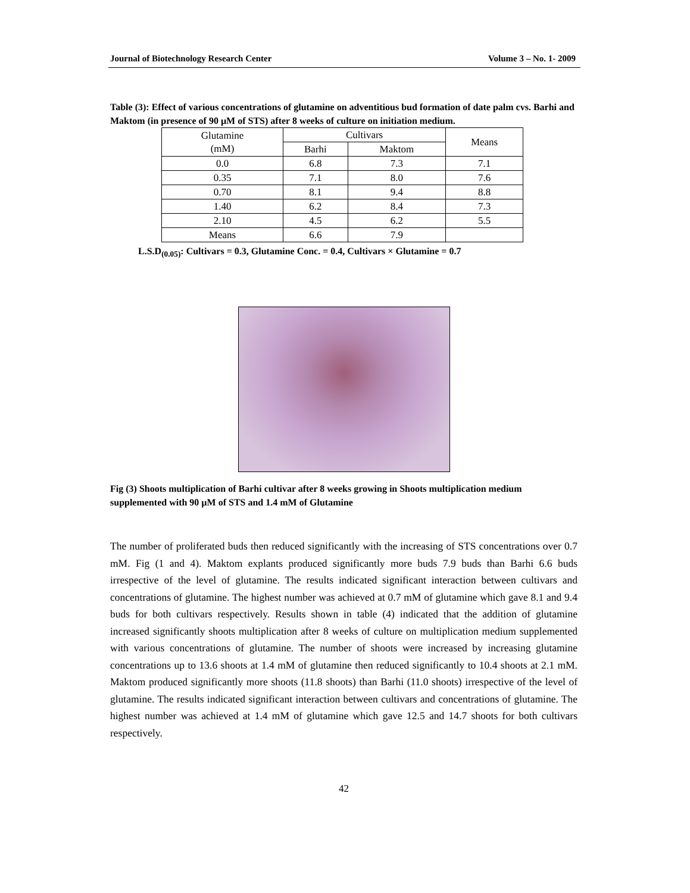Journal of Biotechnology Research Center Volume 3 – No. 1- 2009
Table (3): Effect of various concentrations of glutamine on adventitious bud formation of date palm cvs. Barhi and Maktom (in presence of 90 µM of STS) after 8 weeks of culture on initiation medium.
| Glutamine (mM) | Cultivars | | Means |
| --- | --- | --- | --- |
| | Barhi | Maktom | |
| 0.0 | 6.8 | 7.3 | 7.1 |
| 0.35 | 7.1 | 8.0 | 7.6 |
| 0.70 | 8.1 | 9.4 | 8.8 |
| 1.40 | 6.2 | 8.4 | 7.3 |
| 2.10 | 4.5 | 6.2 | 5.5 |
| Means | 6.6 | 7.9 | |
L.S.D<sub>(0.05)</sub>: Cultivars = 0.3, Glutamine Conc. = 0.4, Cultivars × Glutamine = 0.7
Fig (3) Shoots multiplication of Barhi cultivar after 8 weeks growing in Shoots multiplication medium supplemented with 90 µM of STS and 1.4 mM of Glutamine
The number of proliferated buds then reduced significantly with the increasing of STS concentrations over 0.7 mM. Fig (1 and 4). Maktom explants produced significantly more buds 7.9 buds than Barhi 6.6 buds irrespective of the level of glutamine. The results indicated significant interaction between cultivars and concentrations of glutamine. The highest number was achieved at 0.7 mM of glutamine which gave 8.1 and 9.4 buds for both cultivars respectively. Results shown in table (4) indicated that the addition of glutamine increased significantly shoots multiplication after 8 weeks of culture on multiplication medium supplemented with various concentrations of glutamine. The number of shoots were increased by increasing glutamine concentrations up to 13.6 shoots at 1.4 mM of glutamine then reduced significantly to 10.4 shoots at 2.1 mM. Maktom produced significantly more shoots (11.8 shoots) than Barhi (11.0 shoots) irrespective of the level of glutamine. The results indicated significant interaction between cultivars and concentrations of glutamine. The highest number was achieved at 1.4 mM of glutamine which gave 12.5 and 14.7 shoots for both cultivars respectively.
42